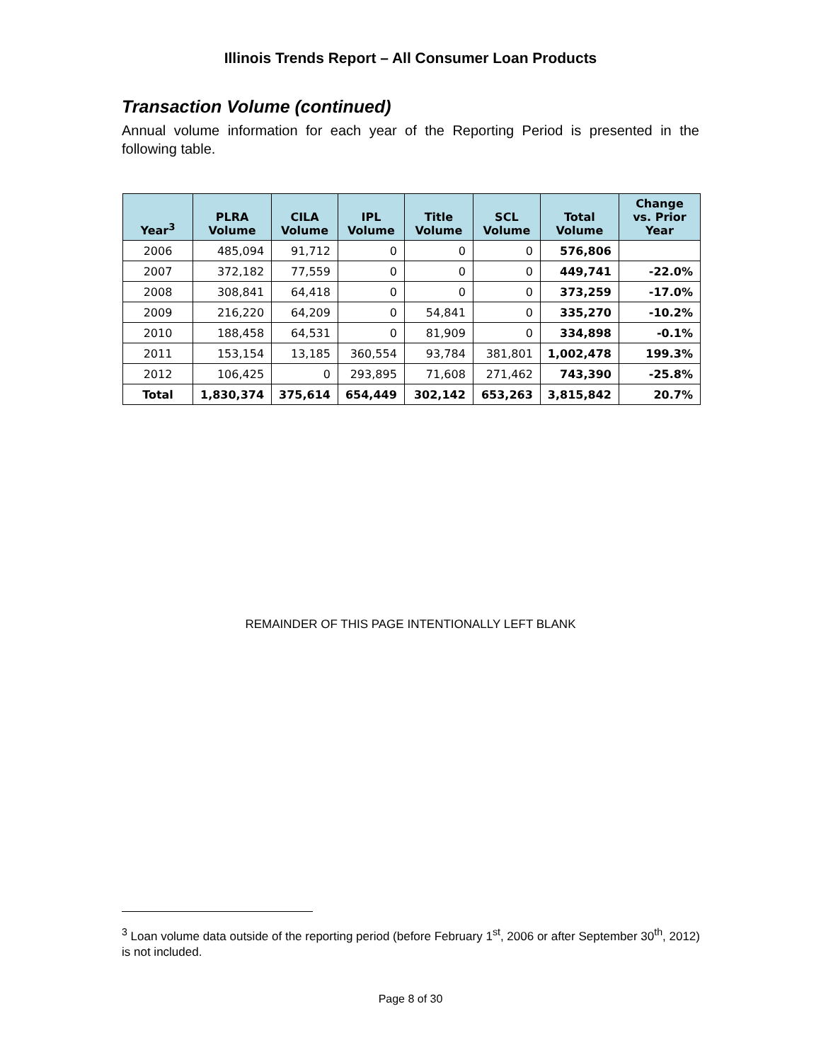Illinois Trends Report – All Consumer Loan Products
Transaction Volume (continued)
Annual volume information for each year of the Reporting Period is presented in the following table.
| Year<sup>3</sup> | PLRA Volume | CILA Volume | IPL Volume | Title Volume | SCL Volume | Total Volume | Change vs. Prior Year |
| --- | --- | --- | --- | --- | --- | --- | --- |
| 2006 | 485,094 | 91,712 | 0 | 0 | 0 | 576,806 | |
| 2007 | 372,182 | 77,559 | 0 | 0 | 0 | 449,741 | -22.0% |
| 2008 | 308,841 | 64,418 | 0 | 0 | 0 | 373,259 | -17.0% |
| 2009 | 216,220 | 64,209 | 0 | 54,841 | 0 | 335,270 | -10.2% |
| 2010 | 188,458 | 64,531 | 0 | 81,909 | 0 | 334,898 | -0.1% |
| 2011 | 153,154 | 13,185 | 360,554 | 93,784 | 381,801 | 1,002,478 | 199.3% |
| 2012 | 106,425 | 0 | 293,895 | 71,608 | 271,462 | 743,390 | -25.8% |
| Total | 1,830,374 | 375,614 | 654,449 | 302,142 | 653,263 | 3,815,842 | 20.7% |
REMAINDER OF THIS PAGE INTENTIONALLY LEFT BLANK
<sup>3</sup> Loan volume data outside of the reporting period (before February 1<sup>st</sup>, 2006 or after September 30<sup>th</sup>, 2012) is not included.
Page 8 of 30